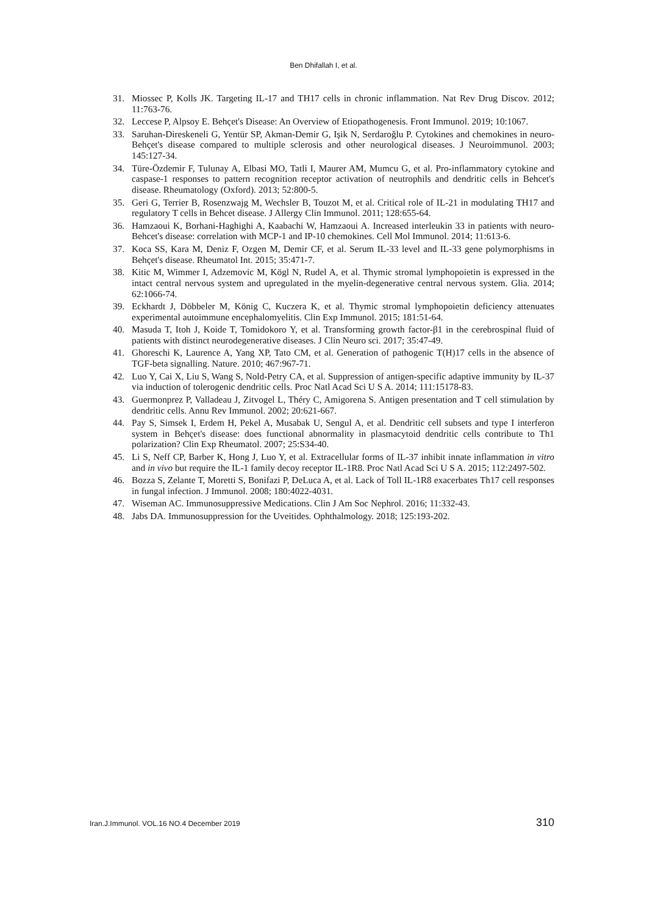Ben Dhifallah I, et al.
31. Miossec P, Kolls JK. Targeting IL-17 and TH17 cells in chronic inflammation. Nat Rev Drug Discov. 2012; 11:763-76.
32. Leccese P, Alpsoy E. Behçet's Disease: An Overview of Etiopathogenesis. Front Immunol. 2019; 10:1067.
33. Saruhan-Direskeneli G, Yentür SP, Akman-Demir G, Işik N, Serdaroğlu P. Cytokines and chemokines in neuro-Behçet's disease compared to multiple sclerosis and other neurological diseases. J Neuroimmunol. 2003; 145:127-34.
34. Türe-Özdemir F, Tulunay A, Elbasi MO, Tatli I, Maurer AM, Mumcu G, et al. Pro-inflammatory cytokine and caspase-1 responses to pattern recognition receptor activation of neutrophils and dendritic cells in Behcet's disease. Rheumatology (Oxford). 2013; 52:800-5.
35. Geri G, Terrier B, Rosenzwajg M, Wechsler B, Touzot M, et al. Critical role of IL-21 in modulating TH17 and regulatory T cells in Behcet disease. J Allergy Clin Immunol. 2011; 128:655-64.
36. Hamzaoui K, Borhani-Haghighi A, Kaabachi W, Hamzaoui A. Increased interleukin 33 in patients with neuro-Behcet's disease: correlation with MCP-1 and IP-10 chemokines. Cell Mol Immunol. 2014; 11:613-6.
37. Koca SS, Kara M, Deniz F, Ozgen M, Demir CF, et al. Serum IL-33 level and IL-33 gene polymorphisms in Behçet's disease. Rheumatol Int. 2015; 35:471-7.
38. Kitic M, Wimmer I, Adzemovic M, Kögl N, Rudel A, et al. Thymic stromal lymphopoietin is expressed in the intact central nervous system and upregulated in the myelin-degenerative central nervous system. Glia. 2014; 62:1066-74.
39. Eckhardt J, Döbbeler M, König C, Kuczera K, et al. Thymic stromal lymphopoietin deficiency attenuates experimental autoimmune encephalomyelitis. Clin Exp Immunol. 2015; 181:51-64.
40. Masuda T, Itoh J, Koide T, Tomidokoro Y, et al. Transforming growth factor-β1 in the cerebrospinal fluid of patients with distinct neurodegenerative diseases. J Clin Neuro sci. 2017; 35:47-49.
41. Ghoreschi K, Laurence A, Yang XP, Tato CM, et al. Generation of pathogenic T(H)17 cells in the absence of TGF-beta signalling. Nature. 2010; 467:967-71.
42. Luo Y, Cai X, Liu S, Wang S, Nold-Petry CA, et al. Suppression of antigen-specific adaptive immunity by IL-37 via induction of tolerogenic dendritic cells. Proc Natl Acad Sci U S A. 2014; 111:15178-83.
43. Guermonprez P, Valladeau J, Zitvogel L, Théry C, Amigorena S. Antigen presentation and T cell stimulation by dendritic cells. Annu Rev Immunol. 2002; 20:621-667.
44. Pay S, Simsek I, Erdem H, Pekel A, Musabak U, Sengul A, et al. Dendritic cell subsets and type I interferon system in Behçet's disease: does functional abnormality in plasmacytoid dendritic cells contribute to Th1 polarization? Clin Exp Rheumatol. 2007; 25:S34-40.
45. Li S, Neff CP, Barber K, Hong J, Luo Y, et al. Extracellular forms of IL-37 inhibit innate inflammation in vitro and in vivo but require the IL-1 family decoy receptor IL-1R8. Proc Natl Acad Sci U S A. 2015; 112:2497-502.
46. Bozza S, Zelante T, Moretti S, Bonifazi P, DeLuca A, et al. Lack of Toll IL-1R8 exacerbates Th17 cell responses in fungal infection. J Immunol. 2008; 180:4022-4031.
47. Wiseman AC. Immunosuppressive Medications. Clin J Am Soc Nephrol. 2016; 11:332-43.
48. Jabs DA. Immunosuppression for the Uveitides. Ophthalmology. 2018; 125:193-202.
Iran.J.Immunol. VOL.16 NO.4 December 2019 310